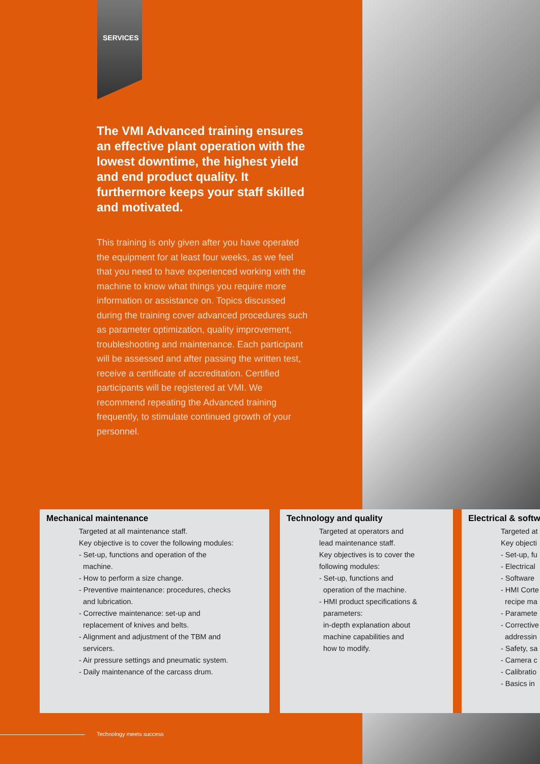SERVICES
The VMI Advanced training ensures an effective plant operation with the lowest downtime, the highest yield and end product quality. It furthermore keeps your staff skilled and motivated.
This training is only given after you have operated the equipment for at least four weeks, as we feel that you need to have experienced working with the machine to know what things you require more information or assistance on. Topics discussed during the training cover advanced procedures such as parameter optimization, quality improvement, troubleshooting and maintenance. Each participant will be assessed and after passing the written test, receive a certificate of accreditation. Certified participants will be registered at VMI. We recommend repeating the Advanced training frequently, to stimulate continued growth of your personnel.
Mechanical maintenance
Targeted at all maintenance staff.
Key objective is to cover the following modules:
- Set-up, functions and operation of the
machine.
- How to perform a size change.
- Preventive maintenance: procedures, checks
and lubrication.
- Corrective maintenance: set-up and
replacement of knives and belts.
- Alignment and adjustment of the TBM and
servicers.
- Air pressure settings and pneumatic system.
- Daily maintenance of the carcass drum.
Technology and quality
Targeted at operators and
lead maintenance staff.
Key objectives is to cover the
following modules:
- Set-up, functions and
operation of the machine.
- HMI product specifications &
parameters:
in-depth explanation about
machine capabilities and
how to modify.
Electrical & softw
Targeted at
Key objecti
- Set-up, fu
- Electrical
- Software
- HMI Corte
recipe ma
- Paramete
- Corrective
addressin
- Safety, sa
- Camera c
- Calibratio
- Basics in
Technology meets success